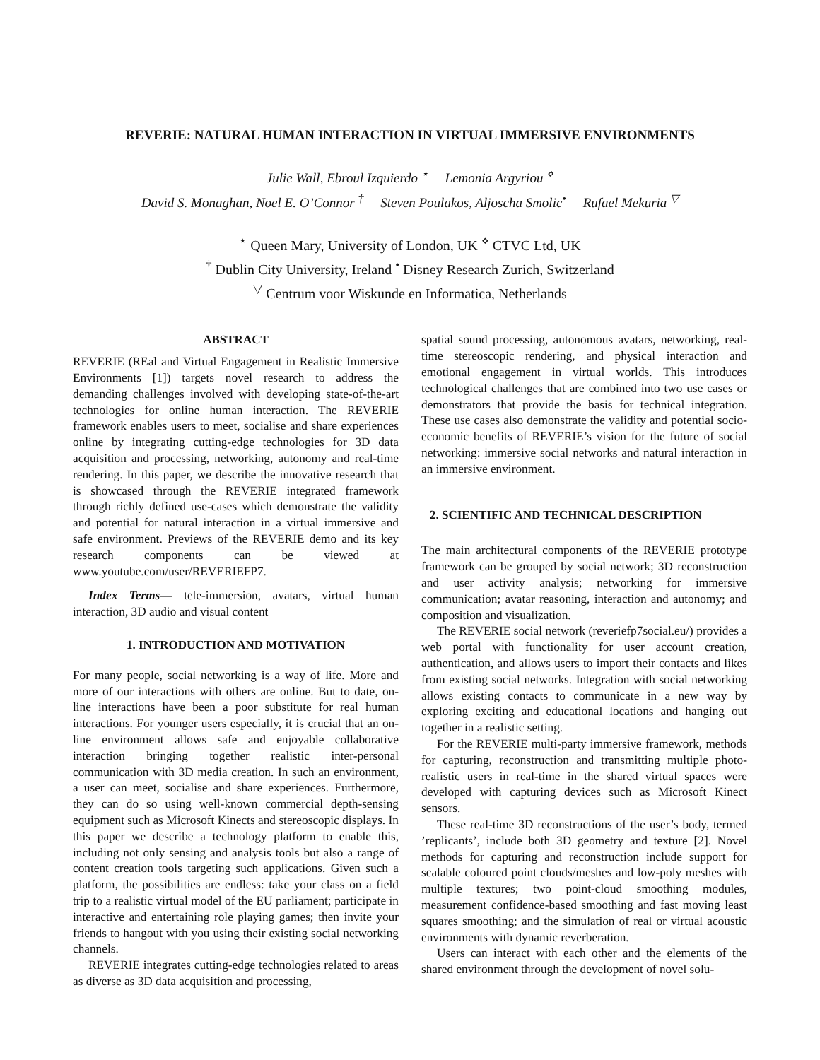REVERIE: NATURAL HUMAN INTERACTION IN VIRTUAL IMMERSIVE ENVIRONMENTS
Julie Wall, Ebroul Izquierdo <sup>⋆</sup> Lemonia Argyriou <sup>⋄</sup>
David S. Monaghan, Noel E. O’Connor <sup>†</sup> Steven Poulakos, Aljoscha Smolic<sup>•</sup> Rufael Mekuria <sup>▽</sup>
<sup>⋆</sup> Queen Mary, University of London, UK <sup>⋄</sup> CTVC Ltd, UK
<sup>†</sup> Dublin City University, Ireland <sup>•</sup> Disney Research Zurich, Switzerland
<sup>▽</sup> Centrum voor Wiskunde en Informatica, Netherlands
ABSTRACT
REVERIE (REal and Virtual Engagement in Realistic Immersive Environments [1]) targets novel research to address the demanding challenges involved with developing state-of-the-art technologies for online human interaction. The REVERIE framework enables users to meet, socialise and share experiences online by integrating cutting-edge technologies for 3D data acquisition and processing, networking, autonomy and real-time rendering. In this paper, we describe the innovative research that is showcased through the REVERIE integrated framework through richly defined use-cases which demonstrate the validity and potential for natural interaction in a virtual immersive and safe environment. Previews of the REVERIE demo and its key research components can be viewed at www.youtube.com/user/REVERIEFP7.
Index Terms— tele-immersion, avatars, virtual human interaction, 3D audio and visual content
1. INTRODUCTION AND MOTIVATION
For many people, social networking is a way of life. More and more of our interactions with others are online. But to date, on-line interactions have been a poor substitute for real human interactions. For younger users especially, it is crucial that an on-line environment allows safe and enjoyable collaborative interaction bringing together realistic inter-personal communication with 3D media creation. In such an environment, a user can meet, socialise and share experiences. Furthermore, they can do so using well-known commercial depth-sensing equipment such as Microsoft Kinects and stereoscopic displays. In this paper we describe a technology platform to enable this, including not only sensing and analysis tools but also a range of content creation tools targeting such applications. Given such a platform, the possibilities are endless: take your class on a field trip to a realistic virtual model of the EU parliament; participate in interactive and entertaining role playing games; then invite your friends to hangout with you using their existing social networking channels.
REVERIE integrates cutting-edge technologies related to areas as diverse as 3D data acquisition and processing,
spatial sound processing, autonomous avatars, networking, real-time stereoscopic rendering, and physical interaction and emotional engagement in virtual worlds. This introduces technological challenges that are combined into two use cases or demonstrators that provide the basis for technical integration. These use cases also demonstrate the validity and potential socio-economic benefits of REVERIE’s vision for the future of social networking: immersive social networks and natural interaction in an immersive environment.
2. SCIENTIFIC AND TECHNICAL DESCRIPTION
The main architectural components of the REVERIE prototype framework can be grouped by social network; 3D reconstruction and user activity analysis; networking for immersive communication; avatar reasoning, interaction and autonomy; and composition and visualization.
The REVERIE social network (reveriefp7social.eu/) provides a web portal with functionality for user account creation, authentication, and allows users to import their contacts and likes from existing social networks. Integration with social networking allows existing contacts to communicate in a new way by exploring exciting and educational locations and hanging out together in a realistic setting.
For the REVERIE multi-party immersive framework, methods for capturing, reconstruction and transmitting multiple photo-realistic users in real-time in the shared virtual spaces were developed with capturing devices such as Microsoft Kinect sensors.
These real-time 3D reconstructions of the user’s body, termed ’replicants’, include both 3D geometry and texture [2]. Novel methods for capturing and reconstruction include support for scalable coloured point clouds/meshes and low-poly meshes with multiple textures; two point-cloud smoothing modules, measurement confidence-based smoothing and fast moving least squares smoothing; and the simulation of real or virtual acoustic environments with dynamic reverberation.
Users can interact with each other and the elements of the shared environment through the development of novel solu-